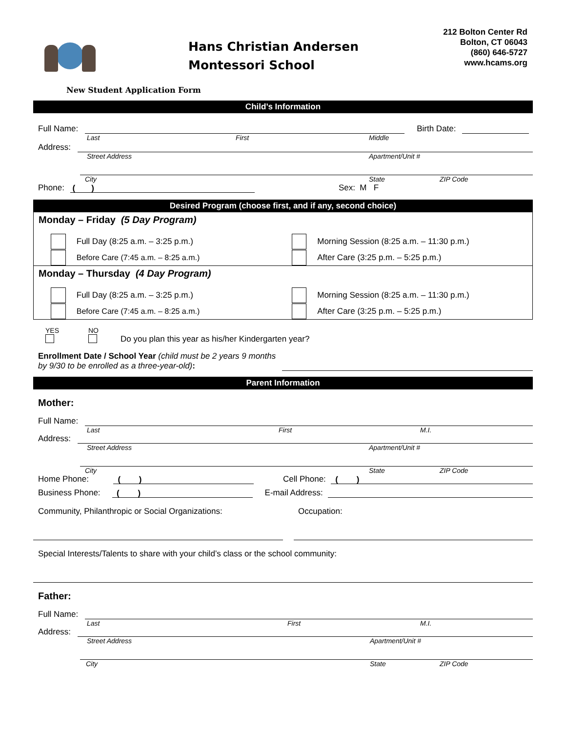Hans Christian Andersen
Montessori School
212 Bolton Center Rd
Bolton, CT 06043
(860) 646-5727
www.hcams.org
New Student Application Form
Child’s Information
Full Name:
Birth Date:
Last First Middle
Address:
Street Address Apartment/Unit #
City State ZIP Code
Phone:
( )
Sex: M F
Desired Program (choose first, and if any, second choice)
Monday – Friday (5 Day Program)
Full Day (8:25 a.m. – 3:25 p.m.) Morning Session (8:25 a.m. – 11:30 p.m.)
Before Care (7:45 a.m. – 8:25 a.m.) After Care (3:25 p.m. – 5:25 p.m.)
Monday – Thursday (4 Day Program)
Full Day (8:25 a.m. – 3:25 p.m.) Morning Session (8:25 a.m. – 11:30 p.m.)
Before Care (7:45 a.m. – 8:25 a.m.) After Care (3:25 p.m. – 5:25 p.m.)
YES
NO
Do you plan this year as his/her Kindergarten year?
Enrollment Date / School Year (child must be 2 years 9 months by 9/30 to be enrolled as a three-year-old):
Parent Information
Mother:
Full Name:
Last First M.I.
Address:
Street Address Apartment/Unit #
City State ZIP Code
Home Phone:
( )
Cell Phone:
( )
Business Phone:
( )
E-mail Address:
Community, Philanthropic or Social Organizations: Occupation:
Special Interests/Talents to share with your child’s class or the school community:
Father:
Full Name:
Last First M.I.
Address:
Street Address Apartment/Unit #
City State ZIP Code